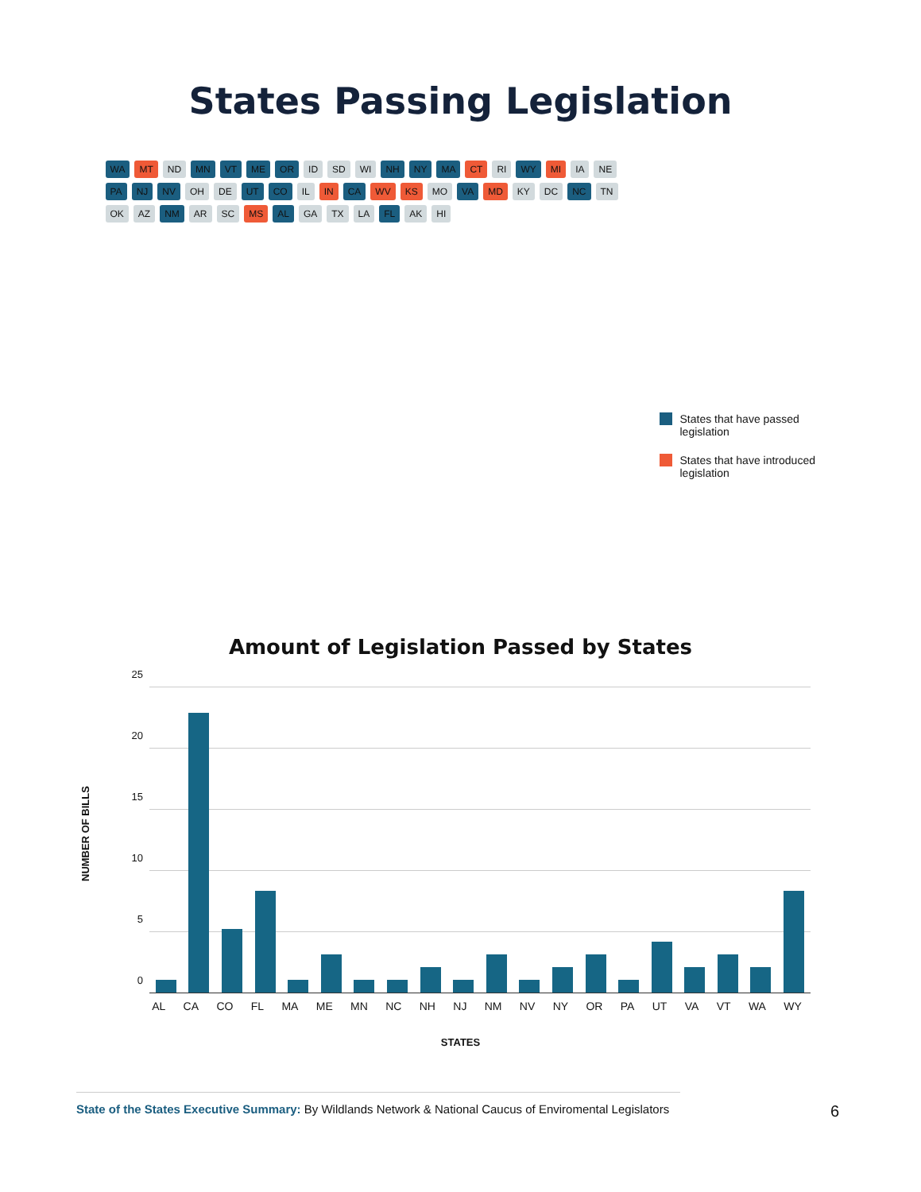States Passing Legislation
WA MT ND MN VT ME OR ID SD WI NH NY MA CT RI WY MI IA NE PA NJ NV OH DE UT CO IL IN CA WV KS MO VA MD KY DC NC TN OK AZ NM AR SC MS AL GA TX LA FL AK HI
States that have passed legislation
States that have introduced legislation
Amount of Legislation Passed by States
NUMBER OF BILLS
25
20
15
10
5
0
AL CA CO FL MA ME MN NC NH NJ NM NV NY OR PA UT VA VT WA WY
STATES
State of the States Executive Summary: By Wildlands Network & National Caucus of Enviromental Legislators 6